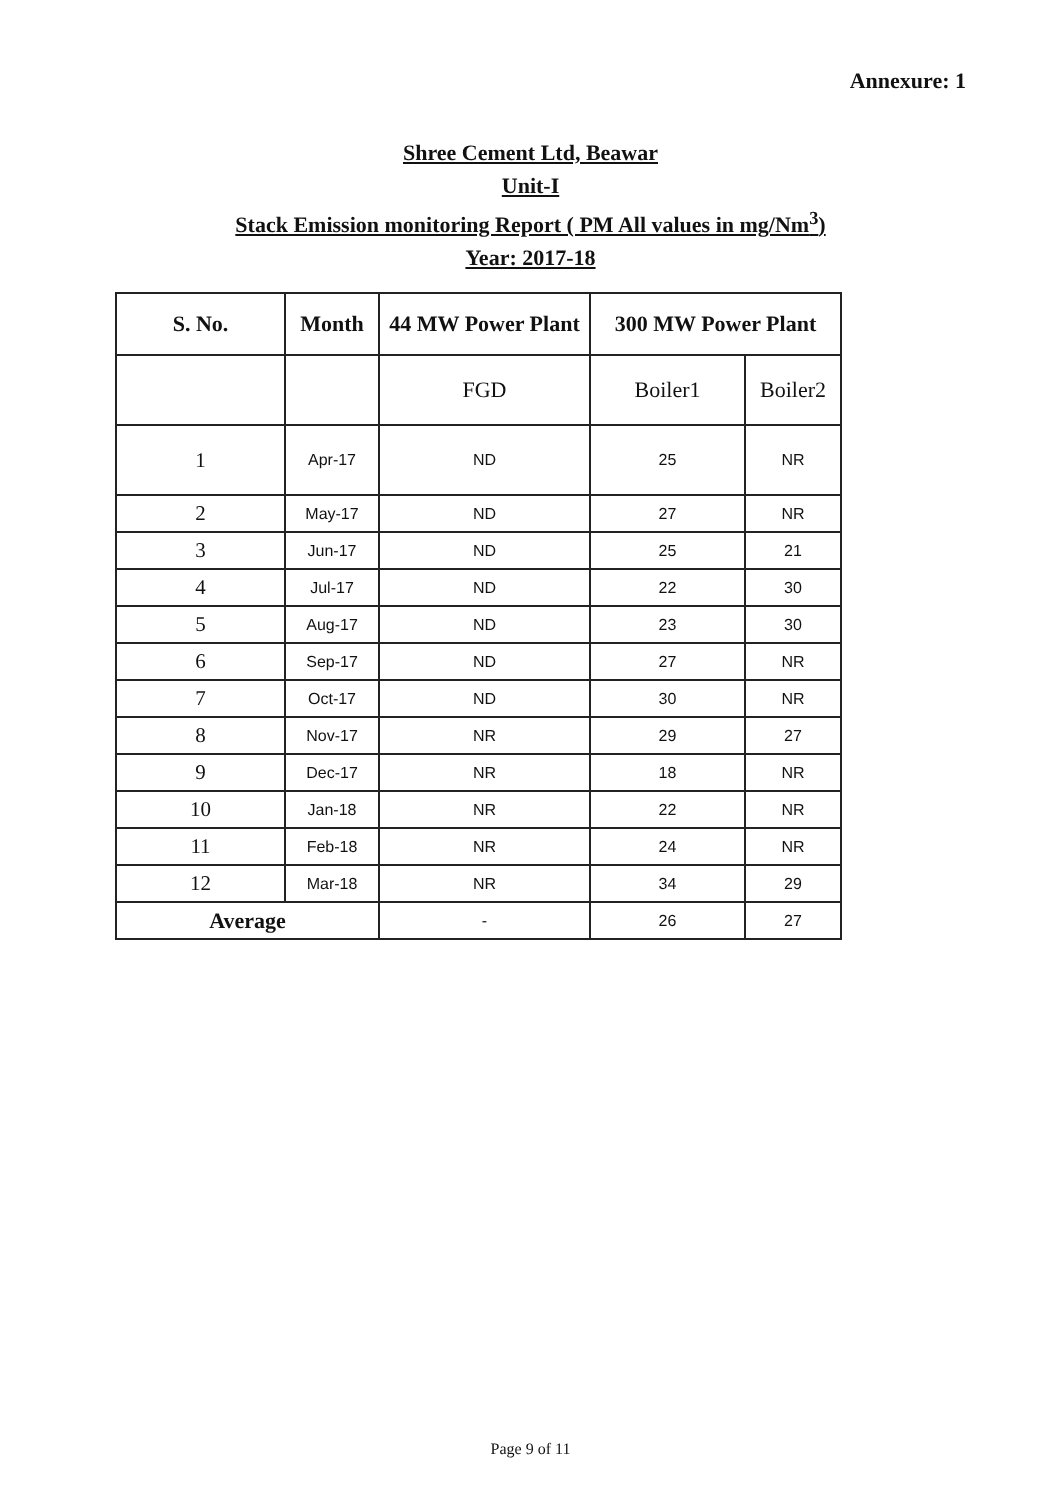Annexure: 1
Shree Cement Ltd, Beawar
Unit-I
Stack Emission monitoring Report ( PM All values in mg/Nm<sup>3</sup>)
Year: 2017-18
| S. No. | Month | 44 MW Power Plant | 300 MW Power Plant | |
| --- | --- | --- | --- | --- |
| | | FGD | Boiler1 | Boiler2 |
| 1 | Apr-17 | ND | 25 | NR |
| 2 | May-17 | ND | 27 | NR |
| 3 | Jun-17 | ND | 25 | 21 |
| 4 | Jul-17 | ND | 22 | 30 |
| 5 | Aug-17 | ND | 23 | 30 |
| 6 | Sep-17 | ND | 27 | NR |
| 7 | Oct-17 | ND | 30 | NR |
| 8 | Nov-17 | NR | 29 | 27 |
| 9 | Dec-17 | NR | 18 | NR |
| 10 | Jan-18 | NR | 22 | NR |
| 11 | Feb-18 | NR | 24 | NR |
| 12 | Mar-18 | NR | 34 | 29 |
| Average | | - | 26 | 27 |
Page 9 of 11